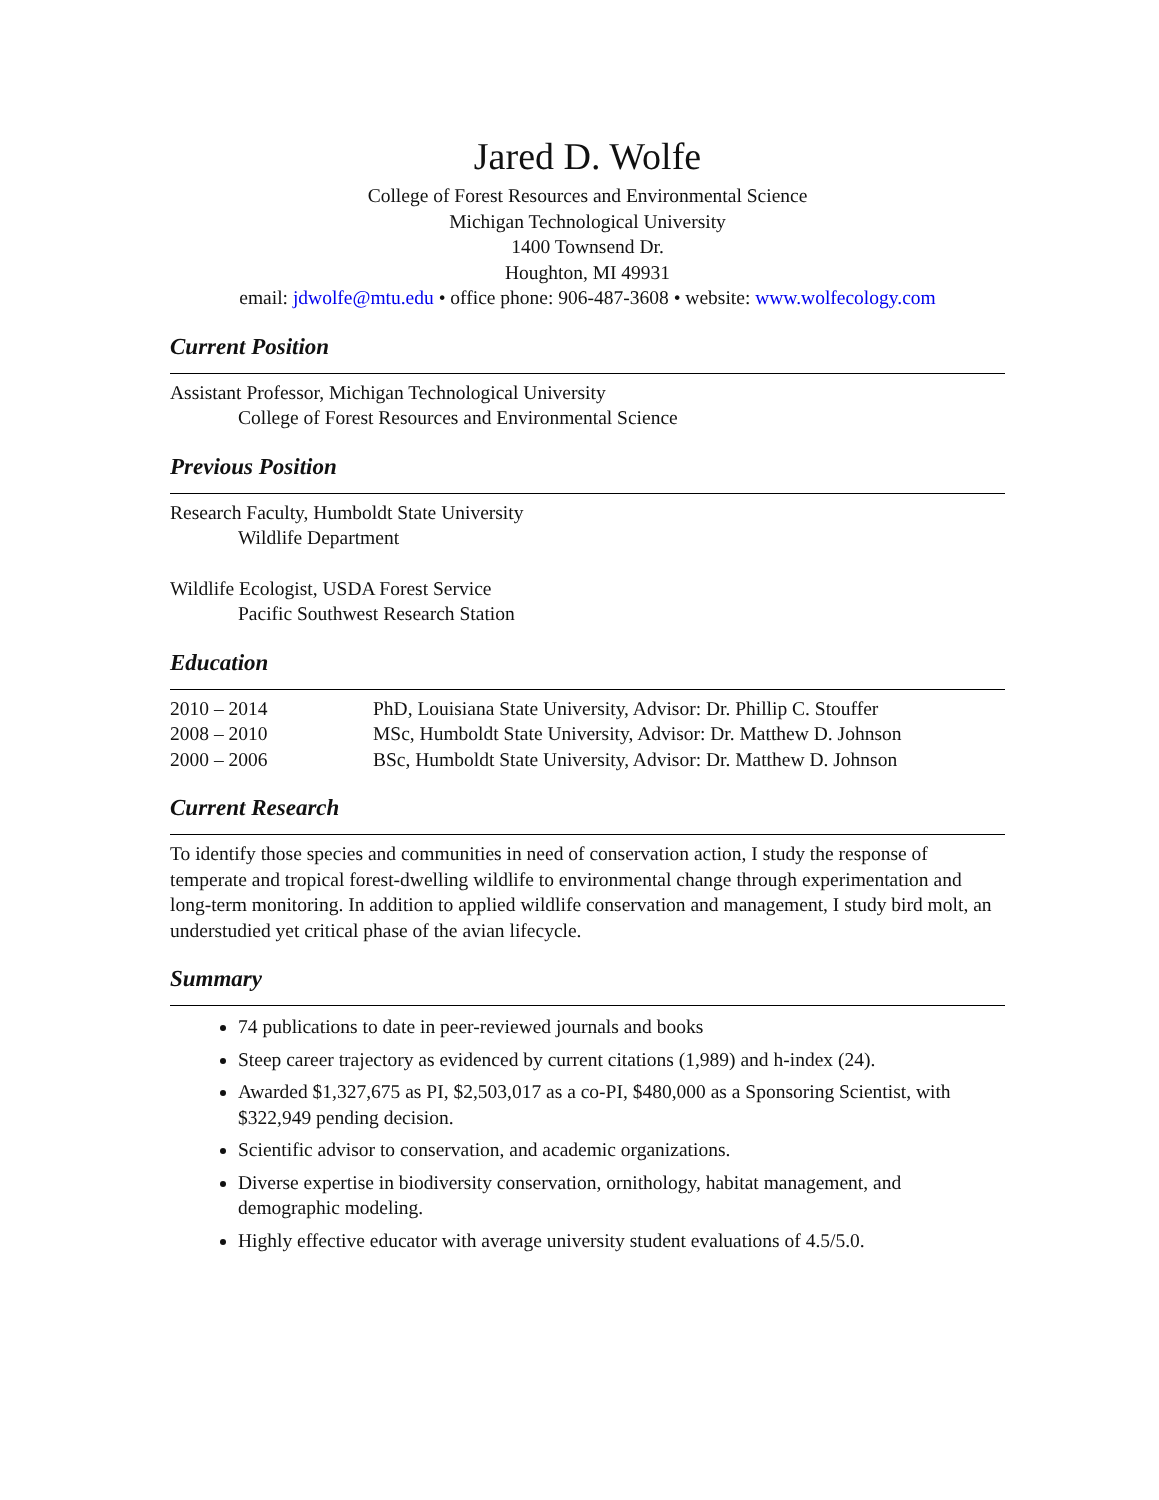Jared D. Wolfe
College of Forest Resources and Environmental Science
Michigan Technological University
1400 Townsend Dr.
Houghton, MI 49931
email: jdwolfe@mtu.edu • office phone: 906-487-3608 • website: www.wolfecology.com
Current Position
Assistant Professor, Michigan Technological University
College of Forest Resources and Environmental Science
Previous Position
Research Faculty, Humboldt State University
Wildlife Department
Wildlife Ecologist, USDA Forest Service
Pacific Southwest Research Station
Education
| 2010 – 2014 | PhD, Louisiana State University, Advisor: Dr. Phillip C. Stouffer |
| 2008 – 2010 | MSc, Humboldt State University, Advisor: Dr. Matthew D. Johnson |
| 2000 – 2006 | BSc, Humboldt State University, Advisor: Dr. Matthew D. Johnson |
Current Research
To identify those species and communities in need of conservation action, I study the response of temperate and tropical forest-dwelling wildlife to environmental change through experimentation and long-term monitoring. In addition to applied wildlife conservation and management, I study bird molt, an understudied yet critical phase of the avian lifecycle.
Summary
74 publications to date in peer-reviewed journals and books
Steep career trajectory as evidenced by current citations (1,989) and h-index (24).
Awarded $1,327,675 as PI, $2,503,017 as a co-PI, $480,000 as a Sponsoring Scientist, with $322,949 pending decision.
Scientific advisor to conservation, and academic organizations.
Diverse expertise in biodiversity conservation, ornithology, habitat management, and demographic modeling.
Highly effective educator with average university student evaluations of 4.5/5.0.